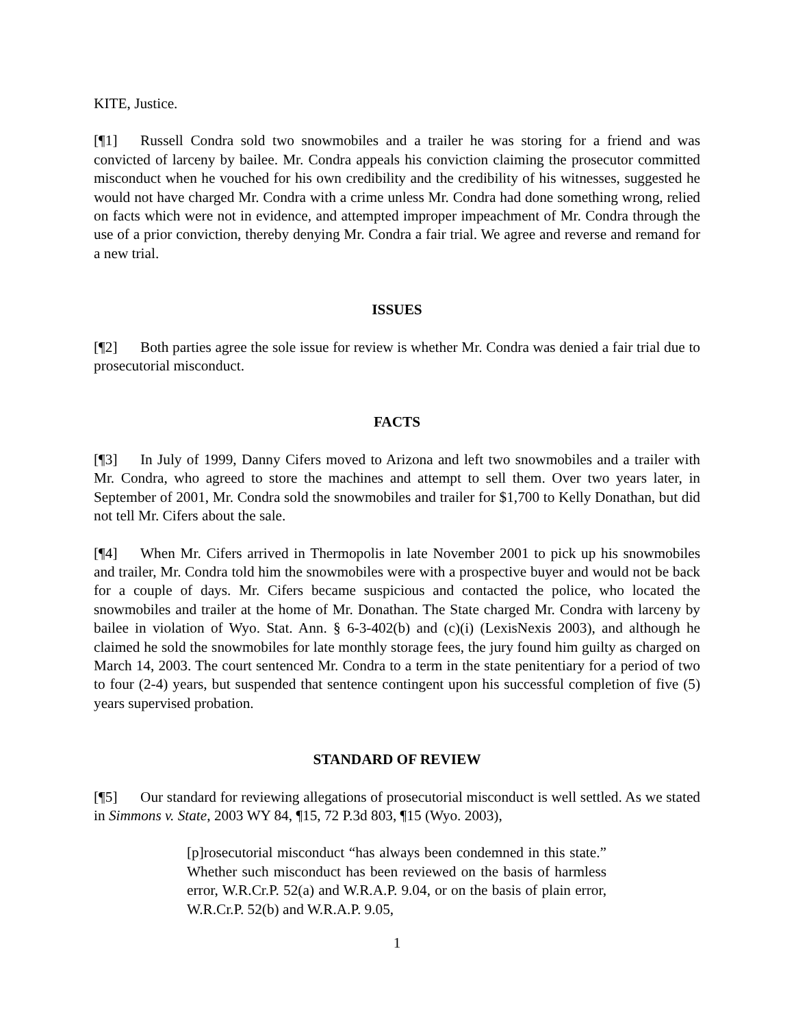KITE, Justice.
[¶1] Russell Condra sold two snowmobiles and a trailer he was storing for a friend and was convicted of larceny by bailee. Mr. Condra appeals his conviction claiming the prosecutor committed misconduct when he vouched for his own credibility and the credibility of his witnesses, suggested he would not have charged Mr. Condra with a crime unless Mr. Condra had done something wrong, relied on facts which were not in evidence, and attempted improper impeachment of Mr. Condra through the use of a prior conviction, thereby denying Mr. Condra a fair trial. We agree and reverse and remand for a new trial.
ISSUES
[¶2] Both parties agree the sole issue for review is whether Mr. Condra was denied a fair trial due to prosecutorial misconduct.
FACTS
[¶3] In July of 1999, Danny Cifers moved to Arizona and left two snowmobiles and a trailer with Mr. Condra, who agreed to store the machines and attempt to sell them. Over two years later, in September of 2001, Mr. Condra sold the snowmobiles and trailer for $1,700 to Kelly Donathan, but did not tell Mr. Cifers about the sale.
[¶4] When Mr. Cifers arrived in Thermopolis in late November 2001 to pick up his snowmobiles and trailer, Mr. Condra told him the snowmobiles were with a prospective buyer and would not be back for a couple of days. Mr. Cifers became suspicious and contacted the police, who located the snowmobiles and trailer at the home of Mr. Donathan. The State charged Mr. Condra with larceny by bailee in violation of Wyo. Stat. Ann. § 6-3-402(b) and (c)(i) (LexisNexis 2003), and although he claimed he sold the snowmobiles for late monthly storage fees, the jury found him guilty as charged on March 14, 2003. The court sentenced Mr. Condra to a term in the state penitentiary for a period of two to four (2-4) years, but suspended that sentence contingent upon his successful completion of five (5) years supervised probation.
STANDARD OF REVIEW
[¶5] Our standard for reviewing allegations of prosecutorial misconduct is well settled. As we stated in Simmons v. State, 2003 WY 84, ¶15, 72 P.3d 803, ¶15 (Wyo. 2003),
[p]rosecutorial misconduct “has always been condemned in this state.” Whether such misconduct has been reviewed on the basis of harmless error, W.R.Cr.P. 52(a) and W.R.A.P. 9.04, or on the basis of plain error, W.R.Cr.P. 52(b) and W.R.A.P. 9.05,
1